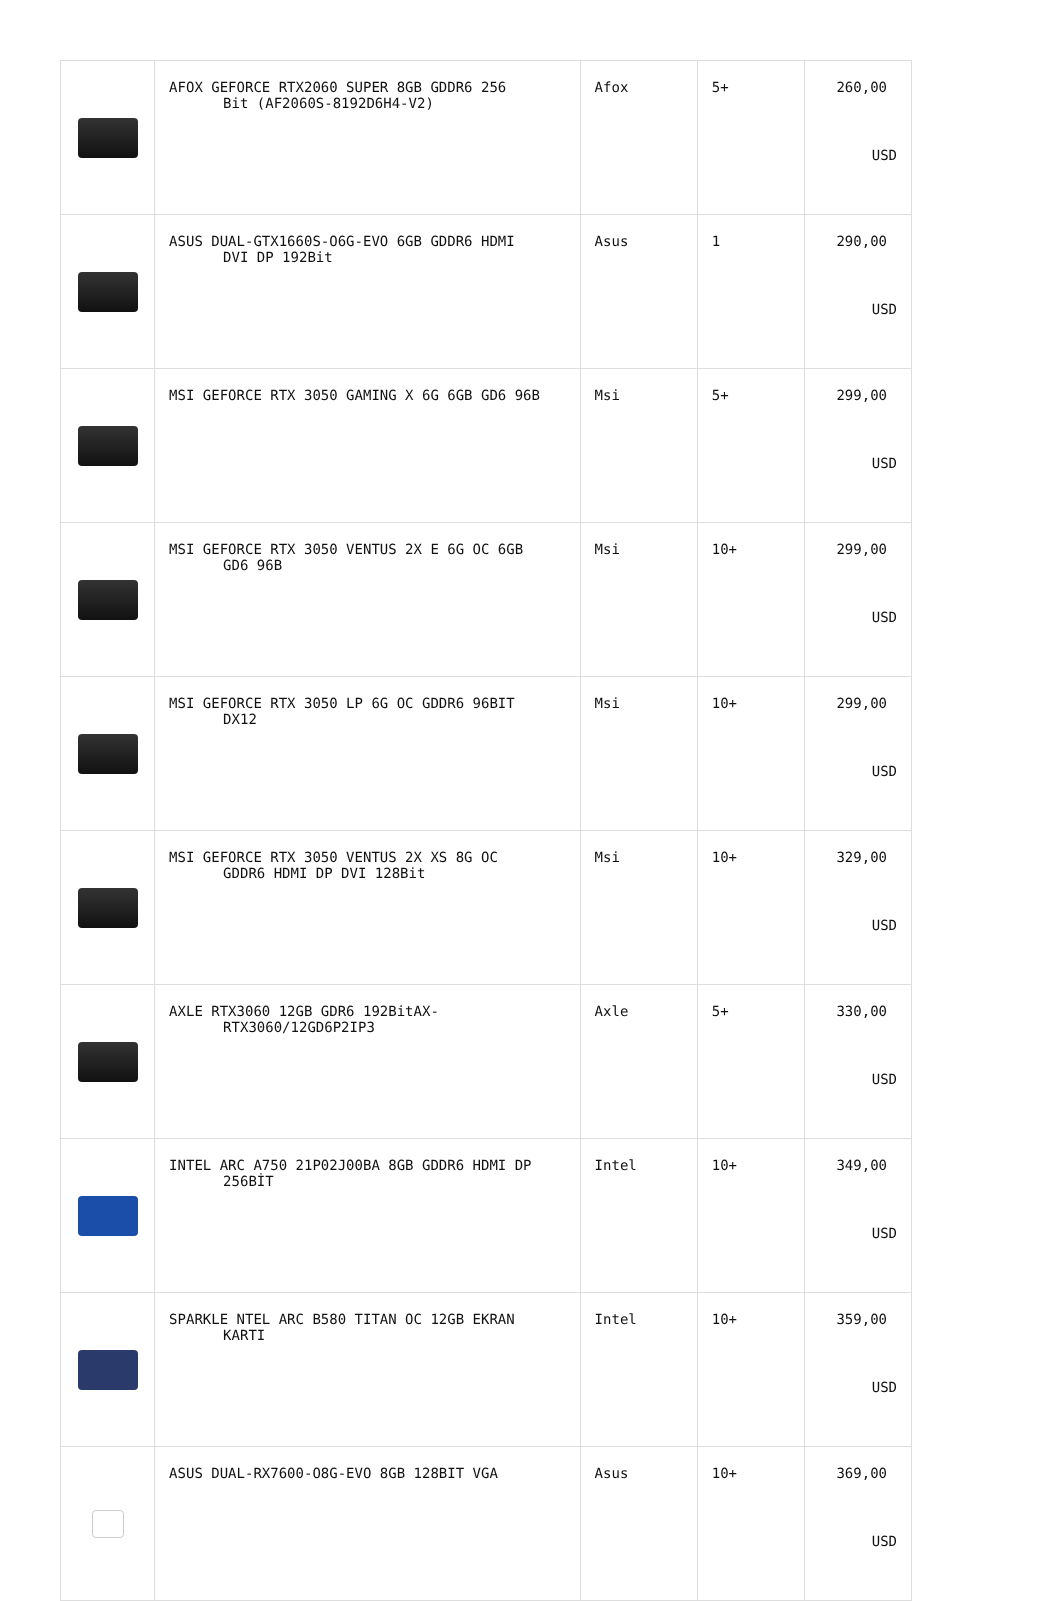| | AFOX GEFORCE RTX2060 SUPER 8GB GDDR6 256 Bit (AF2060S-8192D6H4-V2) | Afox | 5+ | 260,00 USD |
| | ASUS DUAL-GTX1660S-O6G-EVO 6GB GDDR6 HDMI DVI DP 192Bit | Asus | 1 | 290,00 USD |
| | MSI GEFORCE RTX 3050 GAMING X 6G 6GB GD6 96B | Msi | 5+ | 299,00 USD |
| | MSI GEFORCE RTX 3050 VENTUS 2X E 6G OC 6GB GD6 96B | Msi | 10+ | 299,00 USD |
| | MSI GEFORCE RTX 3050 LP 6G OC GDDR6 96BIT DX12 | Msi | 10+ | 299,00 USD |
| | MSI GEFORCE RTX 3050 VENTUS 2X XS 8G OC GDDR6 HDMI DP DVI 128Bit | Msi | 10+ | 329,00 USD |
| | AXLE RTX3060 12GB GDR6 192BitAX- RTX3060/12GD6P2IP3 | Axle | 5+ | 330,00 USD |
| | INTEL ARC A750 21P02J00BA 8GB GDDR6 HDMI DP 256BİT | Intel | 10+ | 349,00 USD |
| | SPARKLE NTEL ARC B580 TITAN OC 12GB EKRAN KARTI | Intel | 10+ | 359,00 USD |
| | ASUS DUAL-RX7600-O8G-EVO 8GB 128BIT VGA | Asus | 10+ | 369,00 USD |